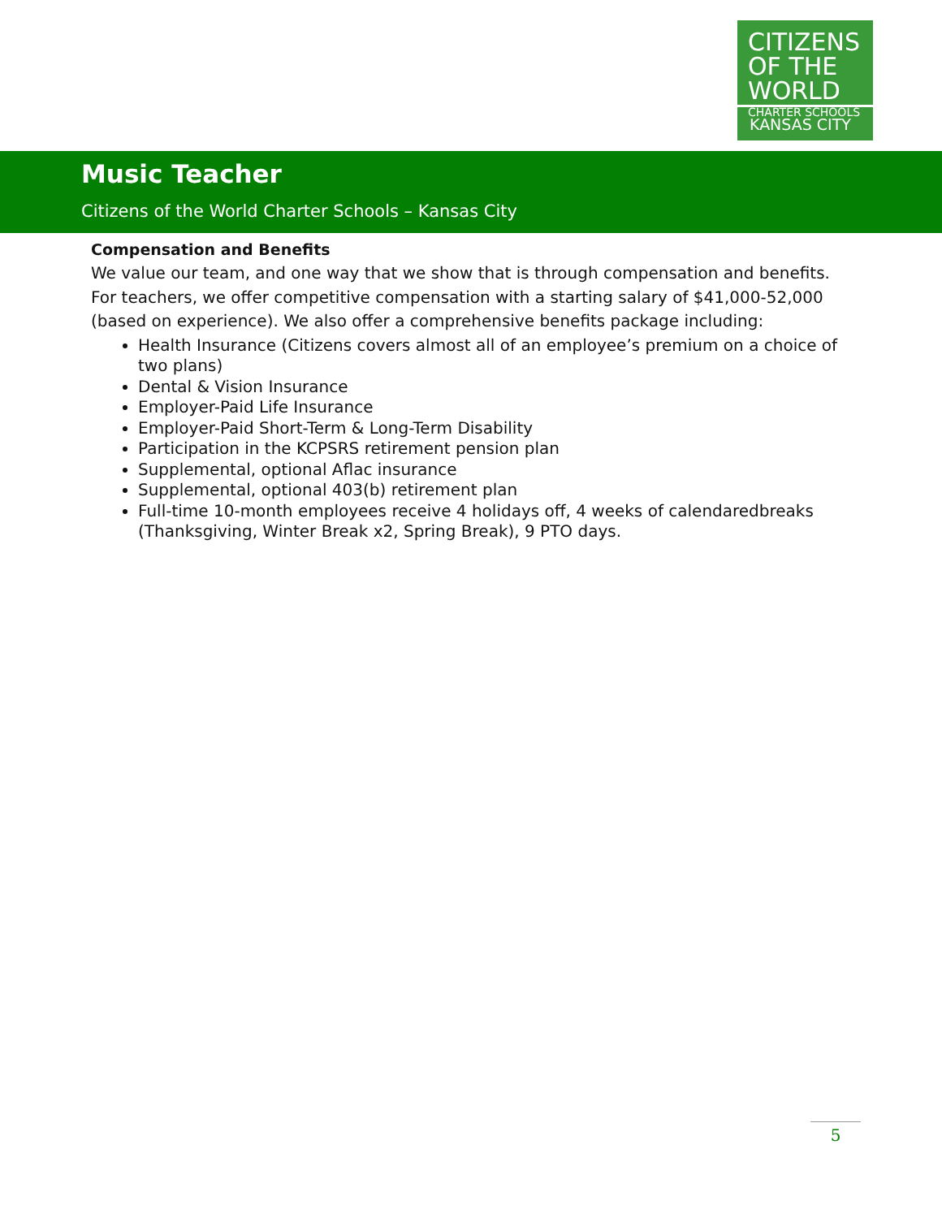CITIZENS
OF THE WORLD
CHARTER SCHOOLS
KANSAS CITY
Music Teacher
Citizens of the World Charter Schools – Kansas City
Compensation and Benefits
We value our team, and one way that we show that is through compensation and benefits. For teachers, we offer competitive compensation with a starting salary of $41,000-52,000 (based on experience). We also offer a comprehensive benefits package including:
Health Insurance (Citizens covers almost all of an employee’s premium on a choice of two plans)
Dental & Vision Insurance
Employer-Paid Life Insurance
Employer-Paid Short-Term & Long-Term Disability
Participation in the KCPSRS retirement pension plan
Supplemental, optional Aflac insurance
Supplemental, optional 403(b) retirement plan
Full-time 10-month employees receive 4 holidays off, 4 weeks of calendaredbreaks (Thanksgiving, Winter Break x2, Spring Break), 9 PTO days.
5